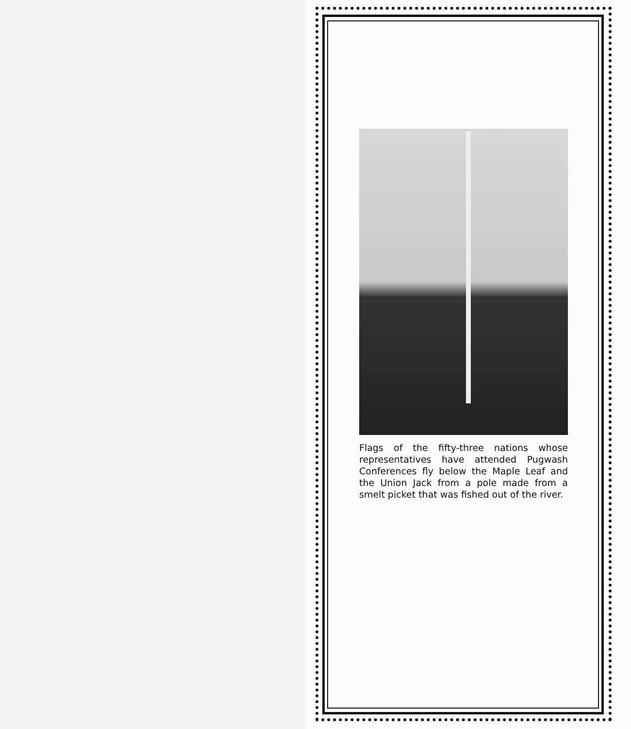Flags of the fifty-three nations whose representatives have attended Pugwash Conferences fly below the Maple Leaf and the Union Jack from a pole made from a smelt picket that was fished out of the river.